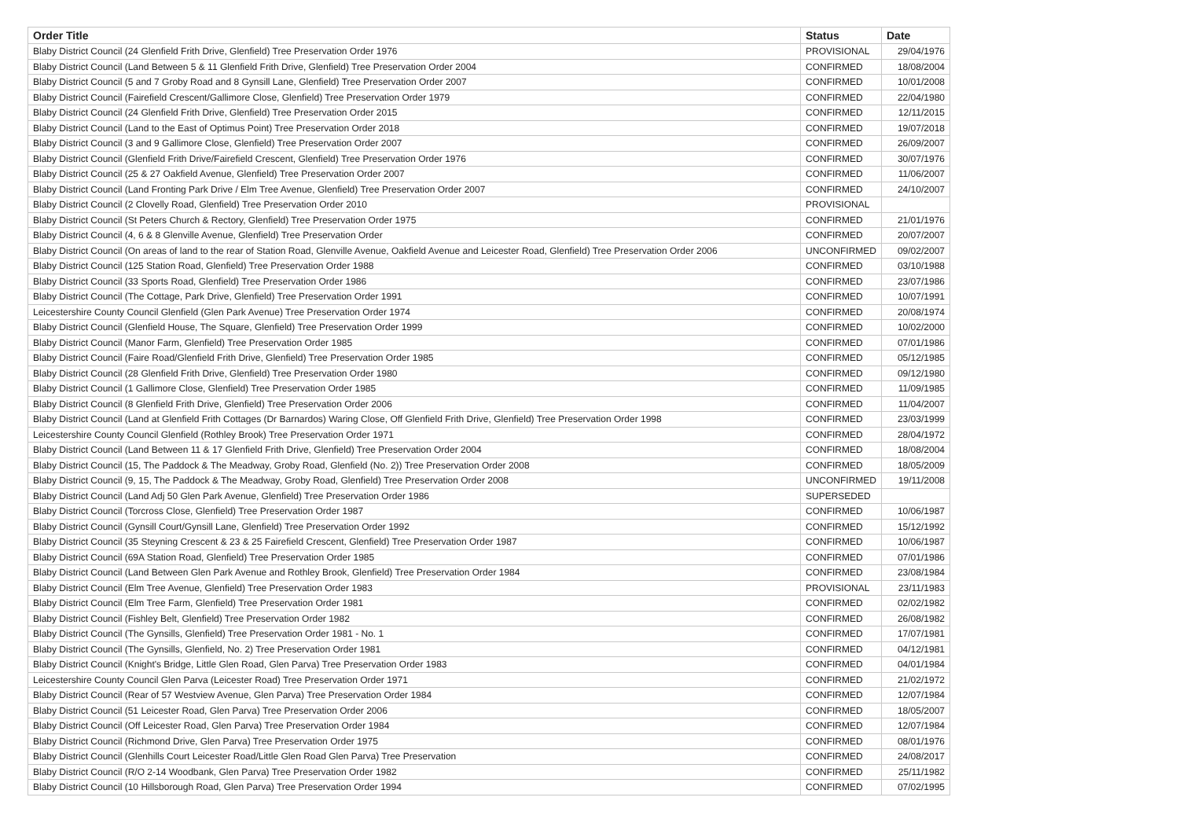| Order Title | Status | Date |
| --- | --- | --- |
| Blaby District Council (24 Glenfield Frith Drive, Glenfield) Tree Preservation Order 1976 | PROVISIONAL | 29/04/1976 |
| Blaby District Council (Land Between 5 & 11 Glenfield Frith Drive, Glenfield) Tree Preservation Order 2004 | CONFIRMED | 18/08/2004 |
| Blaby District Council (5 and 7 Groby Road and 8 Gynsill Lane, Glenfield) Tree Preservation Order 2007 | CONFIRMED | 10/01/2008 |
| Blaby District Council (Fairefield Crescent/Gallimore Close, Glenfield) Tree Preservation Order 1979 | CONFIRMED | 22/04/1980 |
| Blaby District Council (24 Glenfield Frith Drive, Glenfield) Tree Preservation Order 2015 | CONFIRMED | 12/11/2015 |
| Blaby District Council (Land to the East of Optimus Point) Tree Preservation Order 2018 | CONFIRMED | 19/07/2018 |
| Blaby District Council (3 and 9 Gallimore Close, Glenfield) Tree Preservation Order 2007 | CONFIRMED | 26/09/2007 |
| Blaby District Council (Glenfield Frith Drive/Fairefield Crescent, Glenfield) Tree Preservation Order 1976 | CONFIRMED | 30/07/1976 |
| Blaby District Council (25 & 27 Oakfield Avenue, Glenfield) Tree Preservation Order 2007 | CONFIRMED | 11/06/2007 |
| Blaby District Council (Land Fronting Park Drive / Elm Tree Avenue, Glenfield) Tree Preservation Order 2007 | CONFIRMED | 24/10/2007 |
| Blaby District Council (2 Clovelly Road, Glenfield) Tree Preservation Order 2010 | PROVISIONAL | |
| Blaby District Council (St Peters Church & Rectory, Glenfield) Tree Preservation Order 1975 | CONFIRMED | 21/01/1976 |
| Blaby District Council (4, 6 & 8 Glenville Avenue, Glenfield) Tree Preservation Order | CONFIRMED | 20/07/2007 |
| Blaby District Council (On areas of land to the rear of Station Road, Glenville Avenue, Oakfield Avenue and Leicester Road, Glenfield) Tree Preservation Order 2006 | UNCONFIRMED | 09/02/2007 |
| Blaby District Council (125 Station Road, Glenfield) Tree Preservation Order 1988 | CONFIRMED | 03/10/1988 |
| Blaby District Council (33 Sports Road, Glenfield) Tree Preservation Order 1986 | CONFIRMED | 23/07/1986 |
| Blaby District Council (The Cottage, Park Drive, Glenfield) Tree Preservation Order 1991 | CONFIRMED | 10/07/1991 |
| Leicestershire County Council Glenfield (Glen Park Avenue) Tree Preservation Order 1974 | CONFIRMED | 20/08/1974 |
| Blaby District Council (Glenfield House, The Square, Glenfield) Tree Preservation Order 1999 | CONFIRMED | 10/02/2000 |
| Blaby District Council (Manor Farm, Glenfield) Tree Preservation Order 1985 | CONFIRMED | 07/01/1986 |
| Blaby District Council (Faire Road/Glenfield Frith Drive, Glenfield) Tree Preservation Order 1985 | CONFIRMED | 05/12/1985 |
| Blaby District Council (28 Glenfield Frith Drive, Glenfield) Tree Preservation Order 1980 | CONFIRMED | 09/12/1980 |
| Blaby District Council (1 Gallimore Close, Glenfield) Tree Preservation Order 1985 | CONFIRMED | 11/09/1985 |
| Blaby District Council (8 Glenfield Frith Drive, Glenfield) Tree Preservation Order 2006 | CONFIRMED | 11/04/2007 |
| Blaby District Council (Land at Glenfield Frith Cottages (Dr Barnardos) Waring Close, Off Glenfield Frith Drive, Glenfield) Tree Preservation Order 1998 | CONFIRMED | 23/03/1999 |
| Leicestershire County Council Glenfield (Rothley Brook) Tree Preservation Order 1971 | CONFIRMED | 28/04/1972 |
| Blaby District Council (Land Between 11 & 17 Glenfield Frith Drive, Glenfield) Tree Preservation Order 2004 | CONFIRMED | 18/08/2004 |
| Blaby District Council (15, The Paddock & The Meadway, Groby Road, Glenfield (No. 2)) Tree Preservation Order 2008 | CONFIRMED | 18/05/2009 |
| Blaby District Council (9, 15, The Paddock & The Meadway, Groby Road, Glenfield) Tree Preservation Order 2008 | UNCONFIRMED | 19/11/2008 |
| Blaby District Council (Land Adj 50 Glen Park Avenue, Glenfield) Tree Preservation Order 1986 | SUPERSEDED | |
| Blaby District Council (Torcross Close, Glenfield) Tree Preservation Order 1987 | CONFIRMED | 10/06/1987 |
| Blaby District Council (Gynsill Court/Gynsill Lane, Glenfield) Tree Preservation Order 1992 | CONFIRMED | 15/12/1992 |
| Blaby District Council (35 Steyning Crescent & 23 & 25 Fairefield Crescent, Glenfield) Tree Preservation Order 1987 | CONFIRMED | 10/06/1987 |
| Blaby District Council (69A Station Road, Glenfield) Tree Preservation Order 1985 | CONFIRMED | 07/01/1986 |
| Blaby District Council (Land Between Glen Park Avenue and Rothley Brook, Glenfield) Tree Preservation Order 1984 | CONFIRMED | 23/08/1984 |
| Blaby District Council (Elm Tree Avenue, Glenfield) Tree Preservation Order 1983 | PROVISIONAL | 23/11/1983 |
| Blaby District Council (Elm Tree Farm, Glenfield) Tree Preservation Order 1981 | CONFIRMED | 02/02/1982 |
| Blaby District Council (Fishley Belt, Glenfield) Tree Preservation Order 1982 | CONFIRMED | 26/08/1982 |
| Blaby District Council (The Gynsills, Glenfield) Tree Preservation Order 1981 - No. 1 | CONFIRMED | 17/07/1981 |
| Blaby District Council (The Gynsills, Glenfield, No. 2) Tree Preservation Order 1981 | CONFIRMED | 04/12/1981 |
| Blaby District Council (Knight's Bridge, Little Glen Road, Glen Parva) Tree Preservation Order 1983 | CONFIRMED | 04/01/1984 |
| Leicestershire County Council Glen Parva (Leicester Road) Tree Preservation Order 1971 | CONFIRMED | 21/02/1972 |
| Blaby District Council (Rear of 57 Westview Avenue, Glen Parva) Tree Preservation Order 1984 | CONFIRMED | 12/07/1984 |
| Blaby District Council (51 Leicester Road, Glen Parva) Tree Preservation Order 2006 | CONFIRMED | 18/05/2007 |
| Blaby District Council (Off Leicester Road, Glen Parva) Tree Preservation Order 1984 | CONFIRMED | 12/07/1984 |
| Blaby District Council (Richmond Drive, Glen Parva) Tree Preservation Order 1975 | CONFIRMED | 08/01/1976 |
| Blaby District Council (Glenhills Court Leicester Road/Little Glen Road Glen Parva) Tree Preservation | CONFIRMED | 24/08/2017 |
| Blaby District Council (R/O 2-14 Woodbank, Glen Parva) Tree Preservation Order 1982 | CONFIRMED | 25/11/1982 |
| Blaby District Council (10 Hillsborough Road, Glen Parva) Tree Preservation Order 1994 | CONFIRMED | 07/02/1995 |